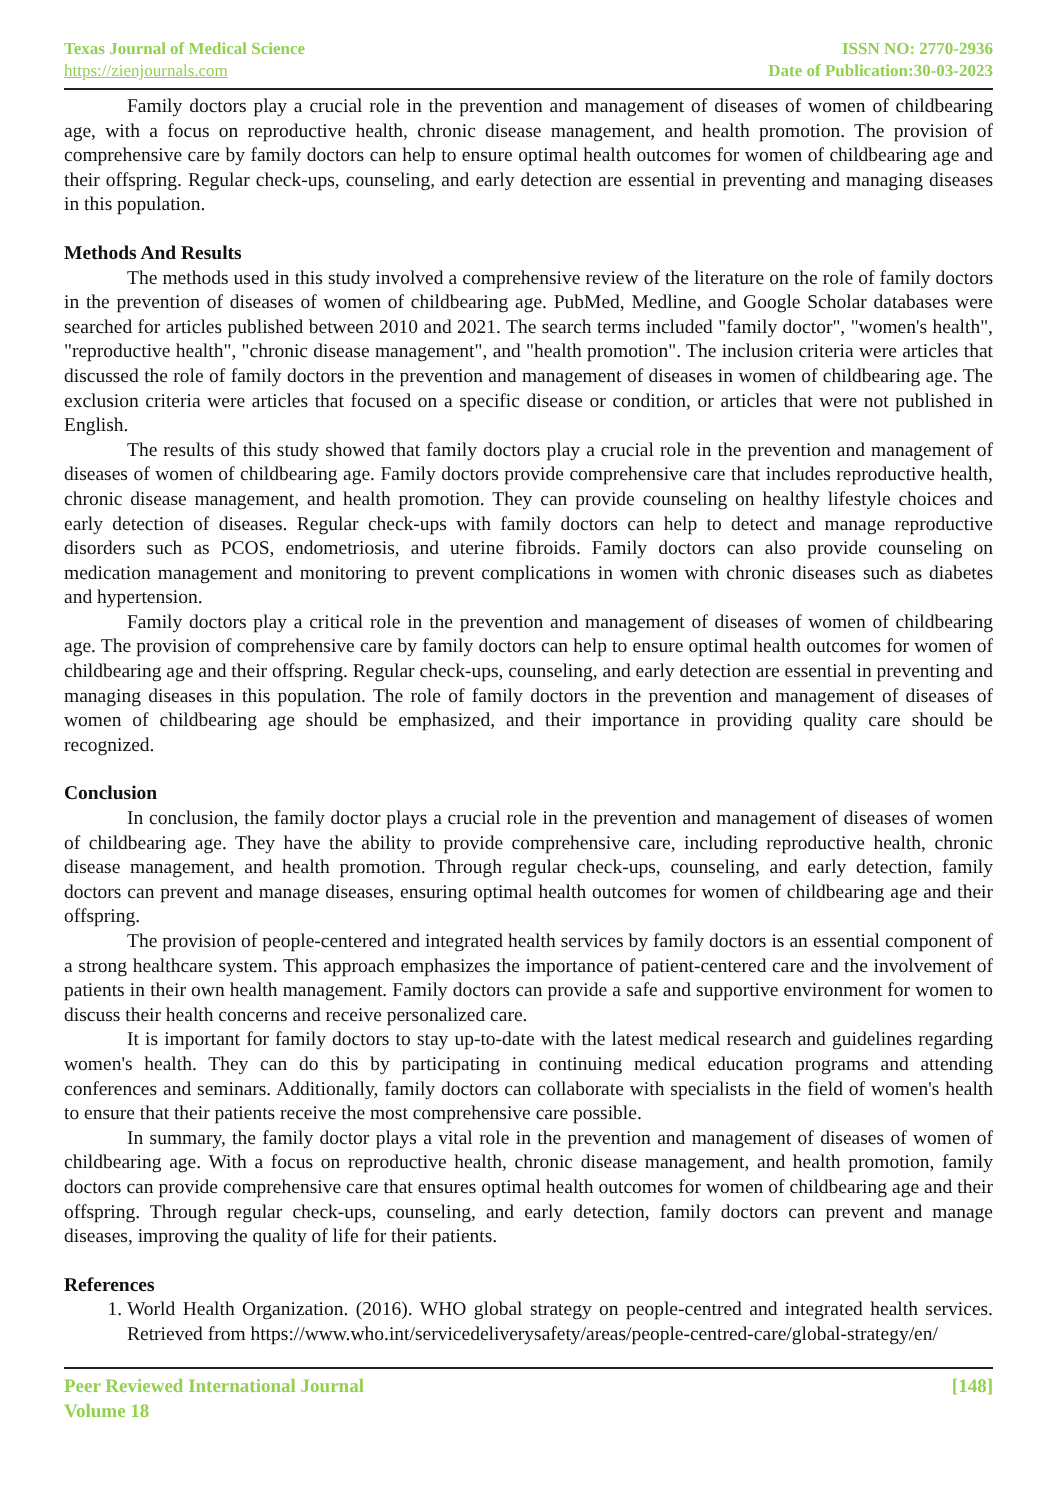Texas Journal of Medical Science
https://zienjournals.com
ISSN NO: 2770-2936
Date of Publication:30-03-2023
Family doctors play a crucial role in the prevention and management of diseases of women of childbearing age, with a focus on reproductive health, chronic disease management, and health promotion. The provision of comprehensive care by family doctors can help to ensure optimal health outcomes for women of childbearing age and their offspring. Regular check-ups, counseling, and early detection are essential in preventing and managing diseases in this population.
Methods And Results
The methods used in this study involved a comprehensive review of the literature on the role of family doctors in the prevention of diseases of women of childbearing age. PubMed, Medline, and Google Scholar databases were searched for articles published between 2010 and 2021. The search terms included "family doctor", "women's health", "reproductive health", "chronic disease management", and "health promotion". The inclusion criteria were articles that discussed the role of family doctors in the prevention and management of diseases in women of childbearing age. The exclusion criteria were articles that focused on a specific disease or condition, or articles that were not published in English.
The results of this study showed that family doctors play a crucial role in the prevention and management of diseases of women of childbearing age. Family doctors provide comprehensive care that includes reproductive health, chronic disease management, and health promotion. They can provide counseling on healthy lifestyle choices and early detection of diseases. Regular check-ups with family doctors can help to detect and manage reproductive disorders such as PCOS, endometriosis, and uterine fibroids. Family doctors can also provide counseling on medication management and monitoring to prevent complications in women with chronic diseases such as diabetes and hypertension.
Family doctors play a critical role in the prevention and management of diseases of women of childbearing age. The provision of comprehensive care by family doctors can help to ensure optimal health outcomes for women of childbearing age and their offspring. Regular check-ups, counseling, and early detection are essential in preventing and managing diseases in this population. The role of family doctors in the prevention and management of diseases of women of childbearing age should be emphasized, and their importance in providing quality care should be recognized.
Conclusion
In conclusion, the family doctor plays a crucial role in the prevention and management of diseases of women of childbearing age. They have the ability to provide comprehensive care, including reproductive health, chronic disease management, and health promotion. Through regular check-ups, counseling, and early detection, family doctors can prevent and manage diseases, ensuring optimal health outcomes for women of childbearing age and their offspring.
The provision of people-centered and integrated health services by family doctors is an essential component of a strong healthcare system. This approach emphasizes the importance of patient-centered care and the involvement of patients in their own health management. Family doctors can provide a safe and supportive environment for women to discuss their health concerns and receive personalized care.
It is important for family doctors to stay up-to-date with the latest medical research and guidelines regarding women's health. They can do this by participating in continuing medical education programs and attending conferences and seminars. Additionally, family doctors can collaborate with specialists in the field of women's health to ensure that their patients receive the most comprehensive care possible.
In summary, the family doctor plays a vital role in the prevention and management of diseases of women of childbearing age. With a focus on reproductive health, chronic disease management, and health promotion, family doctors can provide comprehensive care that ensures optimal health outcomes for women of childbearing age and their offspring. Through regular check-ups, counseling, and early detection, family doctors can prevent and manage diseases, improving the quality of life for their patients.
References
1. World Health Organization. (2016). WHO global strategy on people-centred and integrated health services. Retrieved from https://www.who.int/servicedeliverysafety/areas/people-centred-care/global-strategy/en/
Peer Reviewed International Journal
Volume 18
[148]